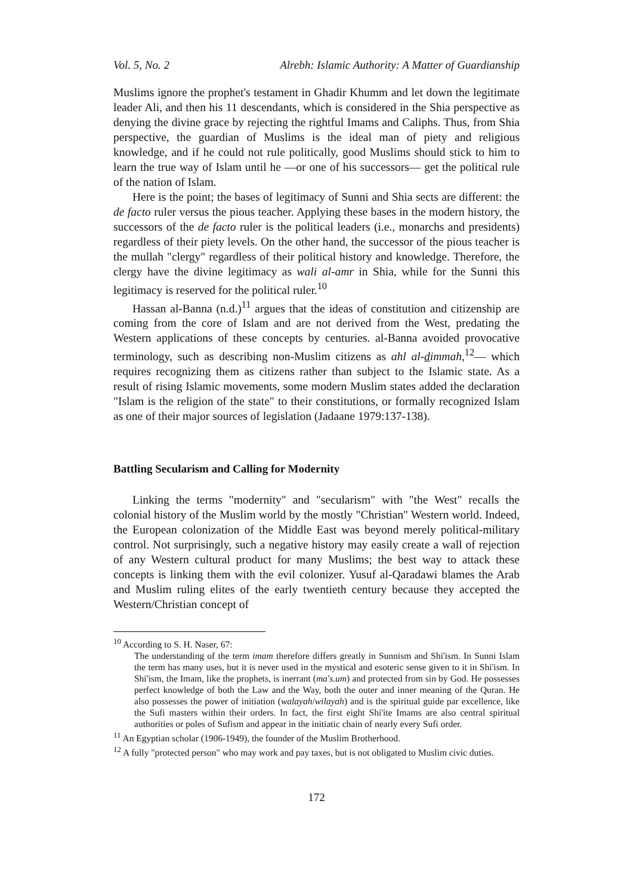Vol. 5, No. 2 Alrebh: Islamic Authority: A Matter of Guardianship
Muslims ignore the prophet's testament in Ghadir Khumm and let down the legitimate leader Ali, and then his 11 descendants, which is considered in the Shia perspective as denying the divine grace by rejecting the rightful Imams and Caliphs. Thus, from Shia perspective, the guardian of Muslims is the ideal man of piety and religious knowledge, and if he could not rule politically, good Muslims should stick to him to learn the true way of Islam until he —or one of his successors— get the political rule of the nation of Islam.
Here is the point; the bases of legitimacy of Sunni and Shia sects are different: the de facto ruler versus the pious teacher. Applying these bases in the modern history, the successors of the de facto ruler is the political leaders (i.e., monarchs and presidents) regardless of their piety levels. On the other hand, the successor of the pious teacher is the mullah "clergy" regardless of their political history and knowledge. Therefore, the clergy have the divine legitimacy as wali al-amr in Shia, while for the Sunni this legitimacy is reserved for the political ruler.<sup>10</sup>
Hassan al-Banna (n.d.)<sup>11</sup> argues that the ideas of constitution and citizenship are coming from the core of Islam and are not derived from the West, predating the Western applications of these concepts by centuries. al-Banna avoided provocative terminology, such as describing non-Muslim citizens as ahl al-dimmah,<sup>12</sup>— which requires recognizing them as citizens rather than subject to the Islamic state. As a result of rising Islamic movements, some modern Muslim states added the declaration "Islam is the religion of the state" to their constitutions, or formally recognized Islam as one of their major sources of legislation (Jadaane 1979:137-138).
Battling Secularism and Calling for Modernity
Linking the terms "modernity" and "secularism" with "the West" recalls the colonial history of the Muslim world by the mostly "Christian" Western world. Indeed, the European colonization of the Middle East was beyond merely political-military control. Not surprisingly, such a negative history may easily create a wall of rejection of any Western cultural product for many Muslims; the best way to attack these concepts is linking them with the evil colonizer. Yusuf al-Qaradawi blames the Arab and Muslim ruling elites of the early twentieth century because they accepted the Western/Christian concept of
<sup>10</sup> According to S. H. Naser, 67:
The understanding of the term imam therefore differs greatly in Sunnism and Shi'ism. In Sunni Islam the term has many uses, but it is never used in the mystical and esoteric sense given to it in Shi'ism. In Shi'ism, the Imam, like the prophets, is inerrant (ma's.um) and protected from sin by God. He possesses perfect knowledge of both the Law and the Way, both the outer and inner meaning of the Quran. He also possesses the power of initiation (walayah/wilayah) and is the spiritual guide par excellence, like the Sufi masters within their orders. In fact, the first eight Shi'ite Imams are also central spiritual authorities or poles of Sufism and appear in the initiatic chain of nearly every Sufi order.
<sup>11</sup> An Egyptian scholar (1906-1949), the founder of the Muslim Brotherhood.
<sup>12</sup> A fully "protected person" who may work and pay taxes, but is not obligated to Muslim civic duties.
172